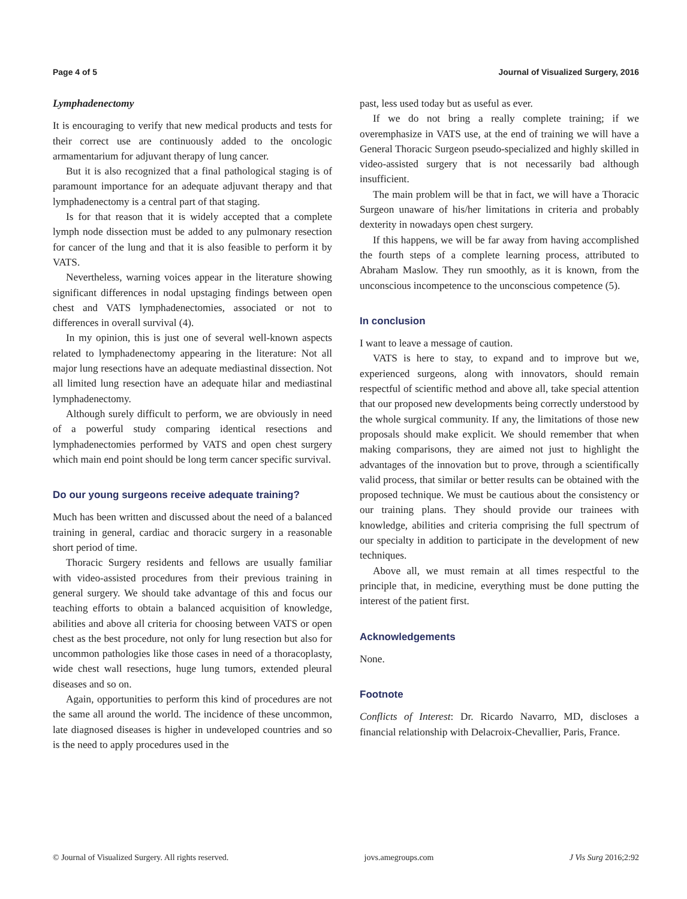Page 4 of 5 Journal of Visualized Surgery, 2016
Lymphadenectomy
It is encouraging to verify that new medical products and tests for their correct use are continuously added to the oncologic armamentarium for adjuvant therapy of lung cancer.
But it is also recognized that a final pathological staging is of paramount importance for an adequate adjuvant therapy and that lymphadenectomy is a central part of that staging.
Is for that reason that it is widely accepted that a complete lymph node dissection must be added to any pulmonary resection for cancer of the lung and that it is also feasible to perform it by VATS.
Nevertheless, warning voices appear in the literature showing significant differences in nodal upstaging findings between open chest and VATS lymphadenectomies, associated or not to differences in overall survival (4).
In my opinion, this is just one of several well-known aspects related to lymphadenectomy appearing in the literature: Not all major lung resections have an adequate mediastinal dissection. Not all limited lung resection have an adequate hilar and mediastinal lymphadenectomy.
Although surely difficult to perform, we are obviously in need of a powerful study comparing identical resections and lymphadenectomies performed by VATS and open chest surgery which main end point should be long term cancer specific survival.
Do our young surgeons receive adequate training?
Much has been written and discussed about the need of a balanced training in general, cardiac and thoracic surgery in a reasonable short period of time.
Thoracic Surgery residents and fellows are usually familiar with video-assisted procedures from their previous training in general surgery. We should take advantage of this and focus our teaching efforts to obtain a balanced acquisition of knowledge, abilities and above all criteria for choosing between VATS or open chest as the best procedure, not only for lung resection but also for uncommon pathologies like those cases in need of a thoracoplasty, wide chest wall resections, huge lung tumors, extended pleural diseases and so on.
Again, opportunities to perform this kind of procedures are not the same all around the world. The incidence of these uncommon, late diagnosed diseases is higher in undeveloped countries and so is the need to apply procedures used in the
past, less used today but as useful as ever.
If we do not bring a really complete training; if we overemphasize in VATS use, at the end of training we will have a General Thoracic Surgeon pseudo-specialized and highly skilled in video-assisted surgery that is not necessarily bad although insufficient.
The main problem will be that in fact, we will have a Thoracic Surgeon unaware of his/her limitations in criteria and probably dexterity in nowadays open chest surgery.
If this happens, we will be far away from having accomplished the fourth steps of a complete learning process, attributed to Abraham Maslow. They run smoothly, as it is known, from the unconscious incompetence to the unconscious competence (5).
In conclusion
I want to leave a message of caution.
VATS is here to stay, to expand and to improve but we, experienced surgeons, along with innovators, should remain respectful of scientific method and above all, take special attention that our proposed new developments being correctly understood by the whole surgical community. If any, the limitations of those new proposals should make explicit. We should remember that when making comparisons, they are aimed not just to highlight the advantages of the innovation but to prove, through a scientifically valid process, that similar or better results can be obtained with the proposed technique. We must be cautious about the consistency or our training plans. They should provide our trainees with knowledge, abilities and criteria comprising the full spectrum of our specialty in addition to participate in the development of new techniques.
Above all, we must remain at all times respectful to the principle that, in medicine, everything must be done putting the interest of the patient first.
Acknowledgements
None.
Footnote
Conflicts of Interest: Dr. Ricardo Navarro, MD, discloses a financial relationship with Delacroix-Chevallier, Paris, France.
© Journal of Visualized Surgery. All rights reserved. jovs.amegroups.com J Vis Surg 2016;2:92